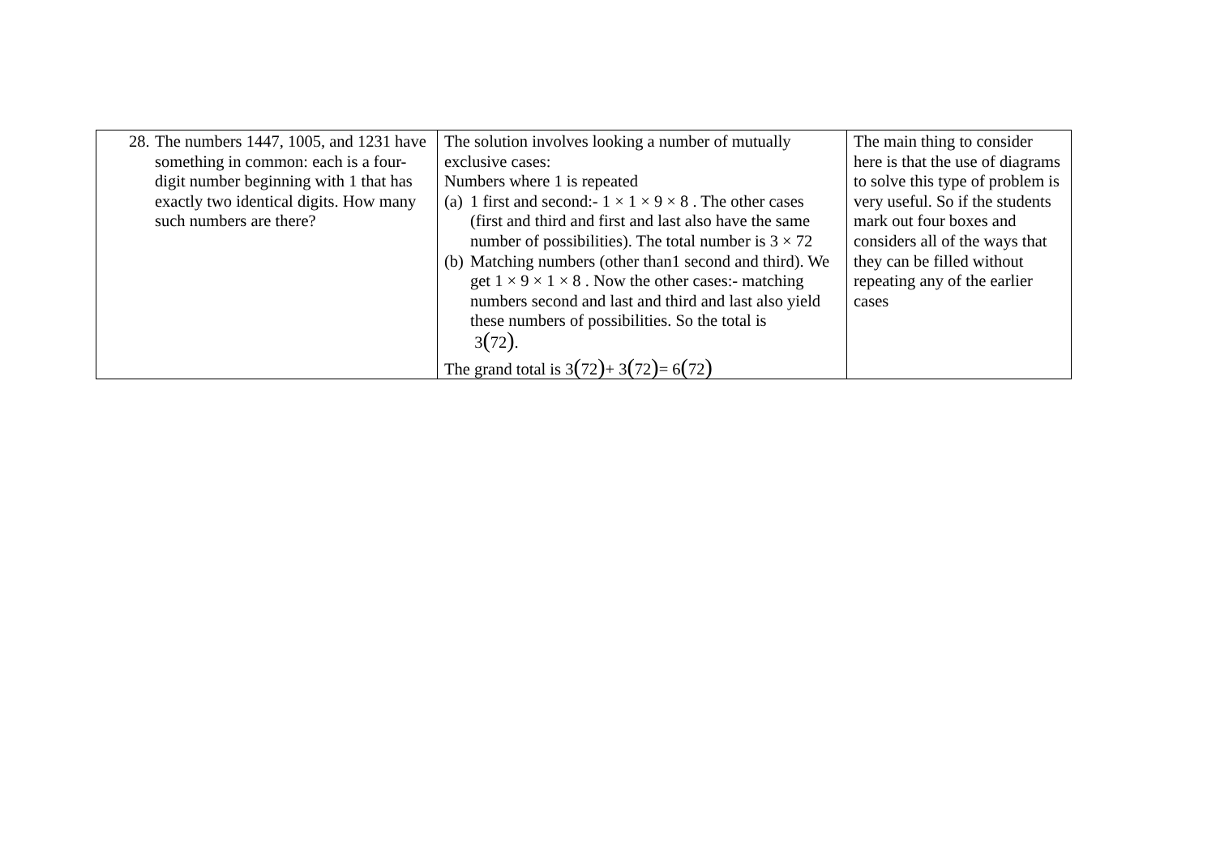| 28. The numbers 1447, 1005, and 1231 have something in common: each is a four-digit number beginning with 1 that has exactly two identical digits. How many such numbers are there? | The solution involves looking a number of mutually exclusive cases: Numbers where 1 is repeated (a) 1 first and second:- 1 × 1 × 9 × 8 . The other cases (first and third and first and last also have the same number of possibilities). The total number is 3 × 72 (b) Matching numbers (other than1 second and third). We get 1 × 9 × 1 × 8 . Now the other cases:- matching numbers second and last and third and last also yield these numbers of possibilities. So the total is 3 ( 72 ) . The grand total is 3 ( 72 ) + 3 ( 72 ) = 6 ( 72 ) | The main thing to consider here is that the use of diagrams to solve this type of problem is very useful. So if the students mark out four boxes and considers all of the ways that they can be filled without repeating any of the earlier cases |